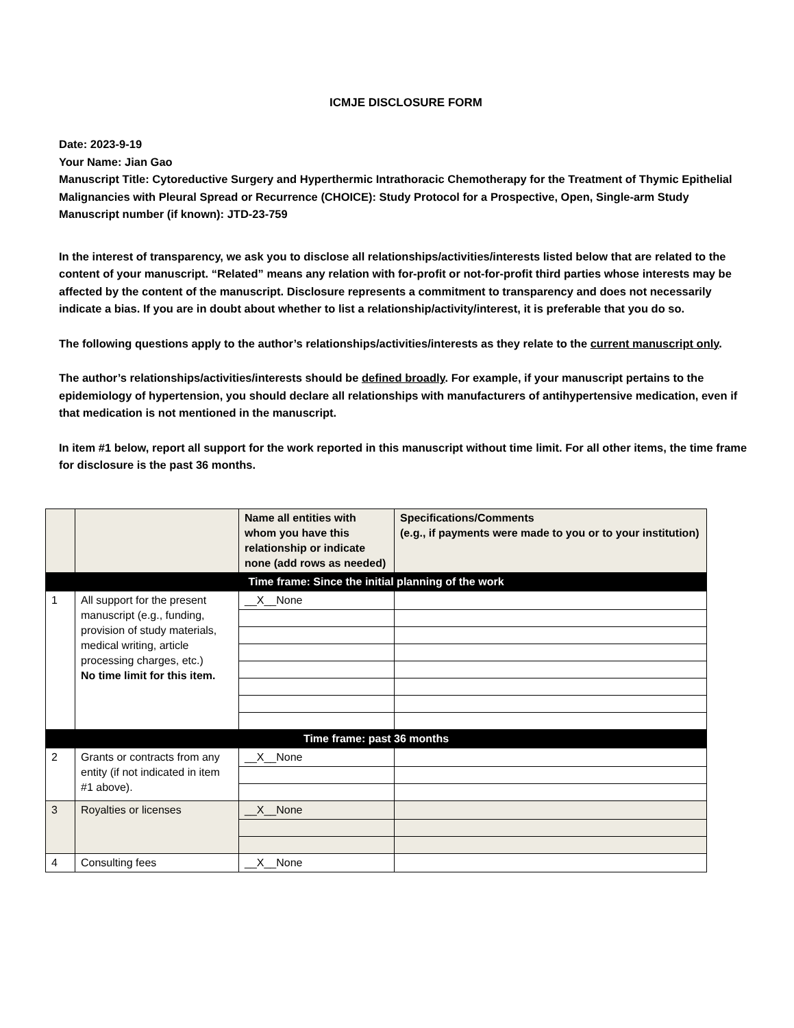ICMJE DISCLOSURE FORM
Date: 2023-9-19
Your Name: Jian Gao
Manuscript Title: Cytoreductive Surgery and Hyperthermic Intrathoracic Chemotherapy for the Treatment of Thymic Epithelial Malignancies with Pleural Spread or Recurrence (CHOICE): Study Protocol for a Prospective, Open, Single-arm Study
Manuscript number (if known): JTD-23-759
In the interest of transparency, we ask you to disclose all relationships/activities/interests listed below that are related to the content of your manuscript. “Related” means any relation with for-profit or not-for-profit third parties whose interests may be affected by the content of the manuscript. Disclosure represents a commitment to transparency and does not necessarily indicate a bias. If you are in doubt about whether to list a relationship/activity/interest, it is preferable that you do so.
The following questions apply to the author’s relationships/activities/interests as they relate to the current manuscript only.
The author’s relationships/activities/interests should be defined broadly. For example, if your manuscript pertains to the epidemiology of hypertension, you should declare all relationships with manufacturers of antihypertensive medication, even if that medication is not mentioned in the manuscript.
In item #1 below, report all support for the work reported in this manuscript without time limit. For all other items, the time frame for disclosure is the past 36 months.
| | | Name all entities with whom you have this relationship or indicate none (add rows as needed) | Specifications/Comments (e.g., if payments were made to you or to your institution) |
| --- | --- | --- | --- |
| Time frame: Since the initial planning of the work | | | |
| 1 | All support for the present manuscript (e.g., funding, provision of study materials, medical writing, article processing charges, etc.) No time limit for this item. | __X__None | |
| Time frame: past 36 months | | | |
| 2 | Grants or contracts from any entity (if not indicated in item #1 above). | __X__None | |
| 3 | Royalties or licenses | __X__None | |
| 4 | Consulting fees | __X__None | |